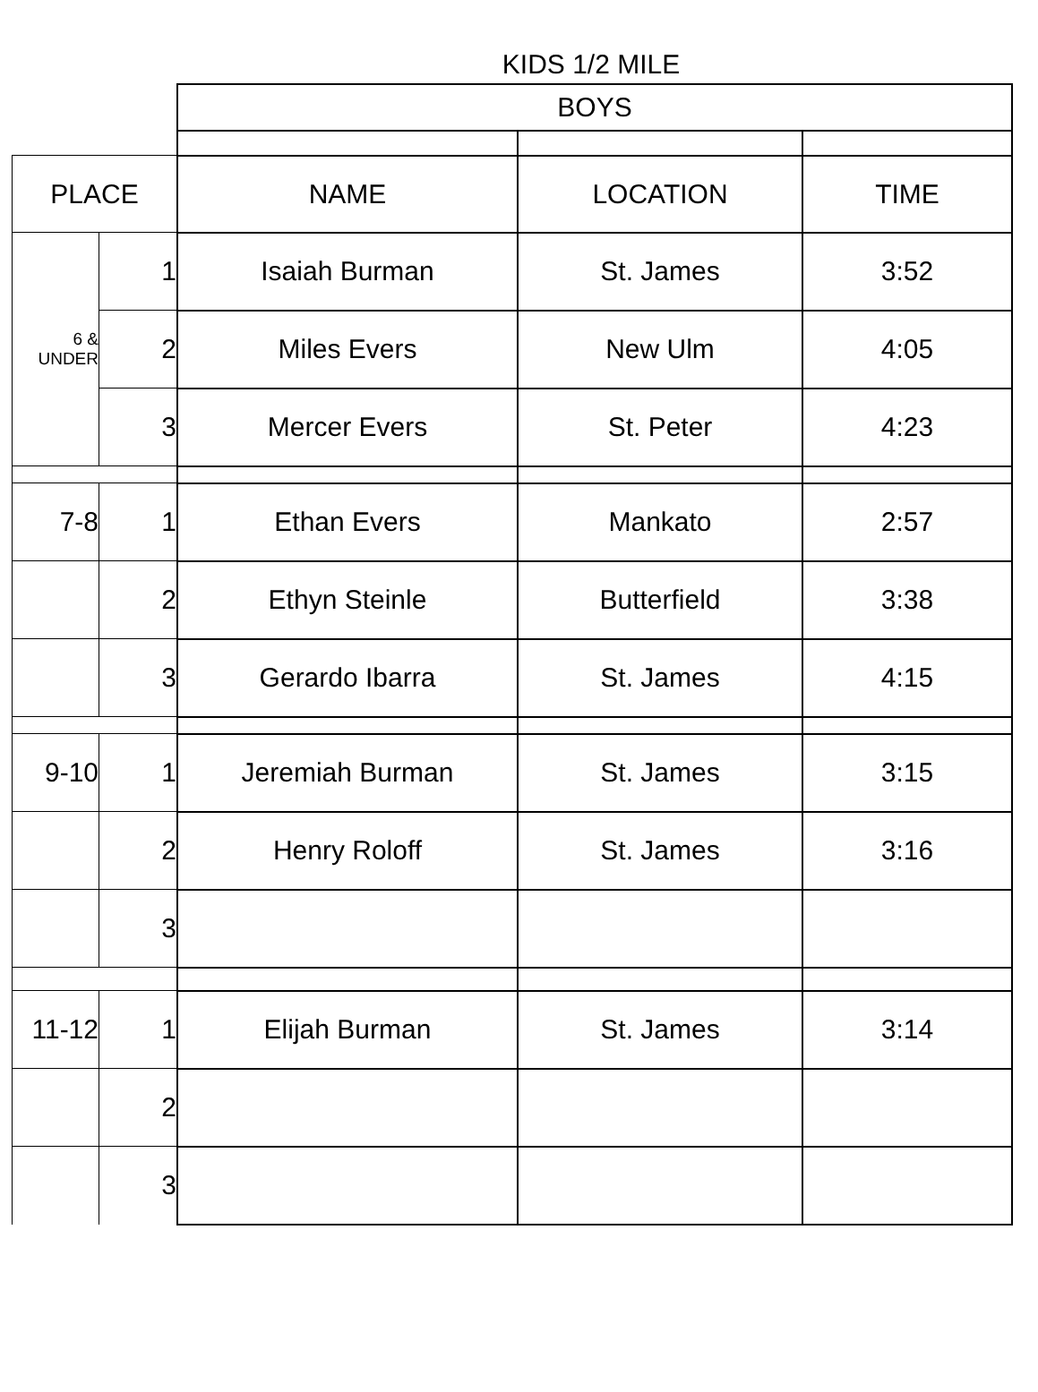KIDS 1/2 MILE
| | | BOYS | | |
| PLACE | | NAME | LOCATION | TIME |
| 6 & UNDER | 1 | Isaiah Burman | St. James | 3:52 |
| | 2 | Miles Evers | New Ulm | 4:05 |
| | 3 | Mercer Evers | St. Peter | 4:23 |
| 7-8 | 1 | Ethan Evers | Mankato | 2:57 |
| | 2 | Ethyn Steinle | Butterfield | 3:38 |
| | 3 | Gerardo Ibarra | St. James | 4:15 |
| 9-10 | 1 | Jeremiah Burman | St. James | 3:15 |
| | 2 | Henry Roloff | St. James | 3:16 |
| | 3 | | | |
| 11-12 | 1 | Elijah Burman | St. James | 3:14 |
| | 2 | | | |
| | 3 | | | |